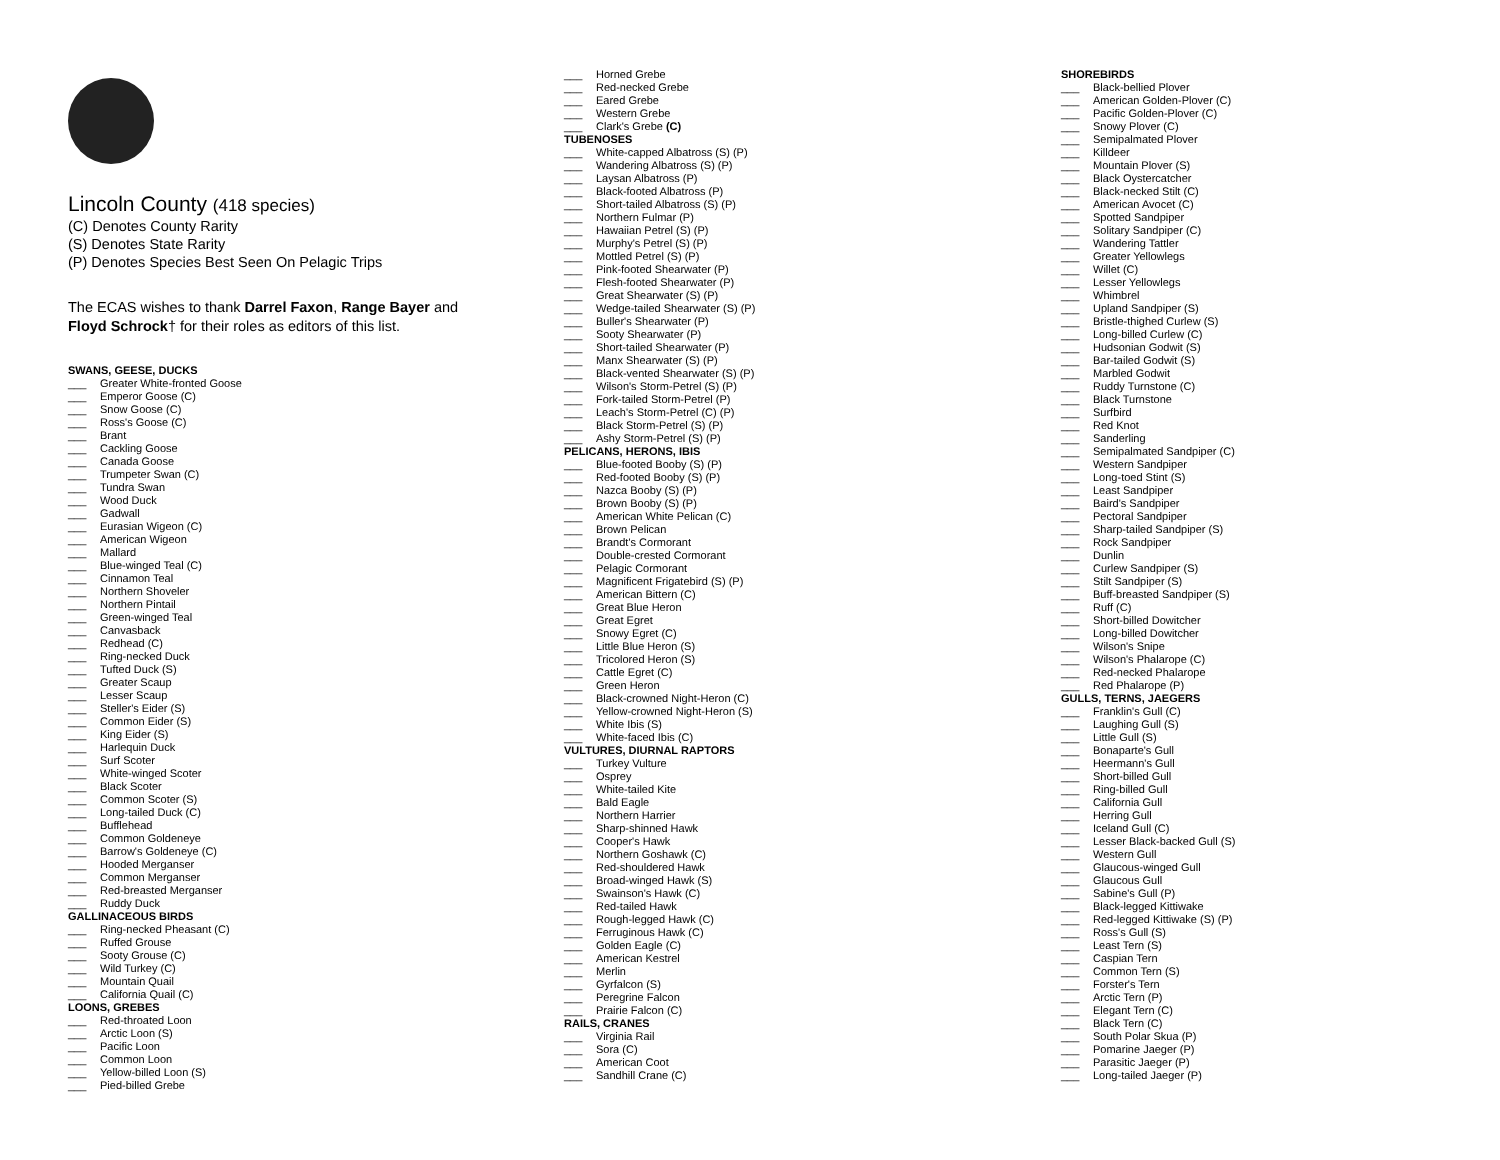Lincoln County (418 species)
(C) Denotes County Rarity
(S) Denotes State Rarity
(P) Denotes Species Best Seen On Pelagic Trips
The ECAS wishes to thank Darrel Faxon, Range Bayer and Floyd Schrock† for their roles as editors of this list.
SWANS, GEESE, DUCKS
___ Greater White-fronted Goose
___ Emperor Goose (C)
___ Snow Goose (C)
___ Ross's Goose (C)
___ Brant
___ Cackling Goose
___ Canada Goose
___ Trumpeter Swan (C)
___ Tundra Swan
___ Wood Duck
___ Gadwall
___ Eurasian Wigeon (C)
___ American Wigeon
___ Mallard
___ Blue-winged Teal (C)
___ Cinnamon Teal
___ Northern Shoveler
___ Northern Pintail
___ Green-winged Teal
___ Canvasback
___ Redhead (C)
___ Ring-necked Duck
___ Tufted Duck (S)
___ Greater Scaup
___ Lesser Scaup
___ Steller's Eider (S)
___ Common Eider (S)
___ King Eider (S)
___ Harlequin Duck
___ Surf Scoter
___ White-winged Scoter
___ Black Scoter
___ Common Scoter (S)
___ Long-tailed Duck (C)
___ Bufflehead
___ Common Goldeneye
___ Barrow's Goldeneye (C)
___ Hooded Merganser
___ Common Merganser
___ Red-breasted Merganser
___ Ruddy Duck
GALLINACEOUS BIRDS
___ Ring-necked Pheasant (C)
___ Ruffed Grouse
___ Sooty Grouse (C)
___ Wild Turkey (C)
___ Mountain Quail
___ California Quail (C)
LOONS, GREBES
___ Red-throated Loon
___ Arctic Loon (S)
___ Pacific Loon
___ Common Loon
___ Yellow-billed Loon (S)
___ Pied-billed Grebe
___ Horned Grebe
___ Red-necked Grebe
___ Eared Grebe
___ Western Grebe
___ Clark's Grebe (C)
TUBENOSES
___ White-capped Albatross (S) (P)
___ Wandering Albatross (S) (P)
___ Laysan Albatross (P)
___ Black-footed Albatross (P)
___ Short-tailed Albatross (S) (P)
___ Northern Fulmar (P)
___ Hawaiian Petrel (S) (P)
___ Murphy's Petrel (S) (P)
___ Mottled Petrel (S) (P)
___ Pink-footed Shearwater (P)
___ Flesh-footed Shearwater (P)
___ Great Shearwater (S) (P)
___ Wedge-tailed Shearwater (S) (P)
___ Buller's Shearwater (P)
___ Sooty Shearwater (P)
___ Short-tailed Shearwater (P)
___ Manx Shearwater (S) (P)
___ Black-vented Shearwater (S) (P)
___ Wilson's Storm-Petrel (S) (P)
___ Fork-tailed Storm-Petrel (P)
___ Leach's Storm-Petrel (C) (P)
___ Black Storm-Petrel (S) (P)
___ Ashy Storm-Petrel (S) (P)
PELICANS, HERONS, IBIS
___ Blue-footed Booby (S) (P)
___ Red-footed Booby (S) (P)
___ Nazca Booby (S) (P)
___ Brown Booby (S) (P)
___ American White Pelican (C)
___ Brown Pelican
___ Brandt's Cormorant
___ Double-crested Cormorant
___ Pelagic Cormorant
___ Magnificent Frigatebird (S) (P)
___ American Bittern (C)
___ Great Blue Heron
___ Great Egret
___ Snowy Egret (C)
___ Little Blue Heron (S)
___ Tricolored Heron (S)
___ Cattle Egret (C)
___ Green Heron
___ Black-crowned Night-Heron (C)
___ Yellow-crowned Night-Heron (S)
___ White Ibis (S)
___ White-faced Ibis (C)
VULTURES, DIURNAL RAPTORS
___ Turkey Vulture
___ Osprey
___ White-tailed Kite
___ Bald Eagle
___ Northern Harrier
___ Sharp-shinned Hawk
___ Cooper's Hawk
___ Northern Goshawk (C)
___ Red-shouldered Hawk
___ Broad-winged Hawk (S)
___ Swainson's Hawk (C)
___ Red-tailed Hawk
___ Rough-legged Hawk (C)
___ Ferruginous Hawk (C)
___ Golden Eagle (C)
___ American Kestrel
___ Merlin
___ Gyrfalcon (S)
___ Peregrine Falcon
___ Prairie Falcon (C)
RAILS, CRANES
___ Virginia Rail
___ Sora (C)
___ American Coot
___ Sandhill Crane (C)
SHOREBIRDS
___ Black-bellied Plover
___ American Golden-Plover (C)
___ Pacific Golden-Plover (C)
___ Snowy Plover (C)
___ Semipalmated Plover
___ Killdeer
___ Mountain Plover (S)
___ Black Oystercatcher
___ Black-necked Stilt (C)
___ American Avocet (C)
___ Spotted Sandpiper
___ Solitary Sandpiper (C)
___ Wandering Tattler
___ Greater Yellowlegs
___ Willet (C)
___ Lesser Yellowlegs
___ Whimbrel
___ Upland Sandpiper (S)
___ Bristle-thighed Curlew (S)
___ Long-billed Curlew (C)
___ Hudsonian Godwit (S)
___ Bar-tailed Godwit (S)
___ Marbled Godwit
___ Ruddy Turnstone (C)
___ Black Turnstone
___ Surfbird
___ Red Knot
___ Sanderling
___ Semipalmated Sandpiper (C)
___ Western Sandpiper
___ Long-toed Stint (S)
___ Least Sandpiper
___ Baird's Sandpiper
___ Pectoral Sandpiper
___ Sharp-tailed Sandpiper (S)
___ Rock Sandpiper
___ Dunlin
___ Curlew Sandpiper (S)
___ Stilt Sandpiper (S)
___ Buff-breasted Sandpiper (S)
___ Ruff (C)
___ Short-billed Dowitcher
___ Long-billed Dowitcher
___ Wilson's Snipe
___ Wilson's Phalarope (C)
___ Red-necked Phalarope
___ Red Phalarope (P)
GULLS, TERNS, JAEGERS
___ Franklin's Gull (C)
___ Laughing Gull (S)
___ Little Gull (S)
___ Bonaparte's Gull
___ Heermann's Gull
___ Short-billed Gull
___ Ring-billed Gull
___ California Gull
___ Herring Gull
___ Iceland Gull (C)
___ Lesser Black-backed Gull (S)
___ Western Gull
___ Glaucous-winged Gull
___ Glaucous Gull
___ Sabine's Gull (P)
___ Black-legged Kittiwake
___ Red-legged Kittiwake (S) (P)
___ Ross's Gull (S)
___ Least Tern (S)
___ Caspian Tern
___ Common Tern (S)
___ Forster's Tern
___ Arctic Tern (P)
___ Elegant Tern (C)
___ Black Tern (C)
___ South Polar Skua (P)
___ Pomarine Jaeger (P)
___ Parasitic Jaeger (P)
___ Long-tailed Jaeger (P)